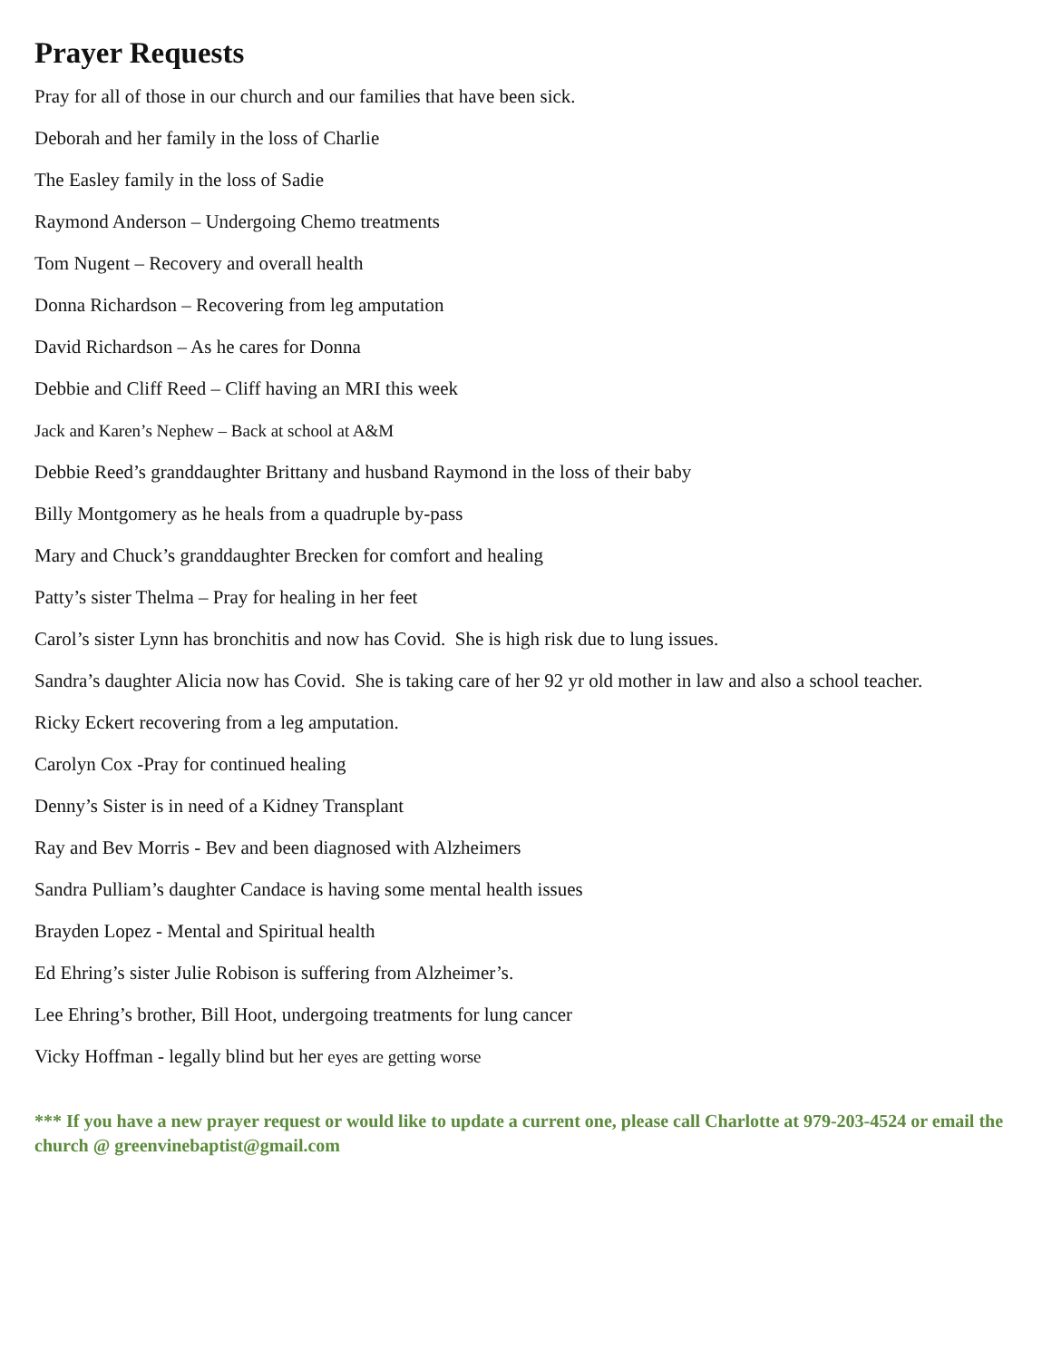Prayer Requests
Pray for all of those in our church and our families that have been sick.
Deborah and her family in the loss of Charlie
The Easley family in the loss of Sadie
Raymond Anderson – Undergoing Chemo treatments
Tom Nugent – Recovery and overall health
Donna Richardson – Recovering from leg amputation
David Richardson – As he cares for Donna
Debbie and Cliff Reed – Cliff having an MRI this week
Jack and Karen’s Nephew – Back at school at A&M
Debbie Reed’s granddaughter Brittany and husband Raymond in the loss of their baby
Billy Montgomery as he heals from a quadruple by-pass
Mary and Chuck’s granddaughter Brecken for comfort and healing
Patty’s sister Thelma – Pray for healing in her feet
Carol’s sister Lynn has bronchitis and now has Covid. She is high risk due to lung issues.
Sandra’s daughter Alicia now has Covid. She is taking care of her 92 yr old mother in law and also a school teacher.
Ricky Eckert recovering from a leg amputation.
Carolyn Cox -Pray for continued healing
Denny’s Sister is in need of a Kidney Transplant
Ray and Bev Morris - Bev and been diagnosed with Alzheimers
Sandra Pulliam’s daughter Candace is having some mental health issues
Brayden Lopez - Mental and Spiritual health
Ed Ehring’s sister Julie Robison is suffering from Alzheimer’s.
Lee Ehring’s brother, Bill Hoot, undergoing treatments for lung cancer
Vicky Hoffman - legally blind but her eyes are getting worse
*** If you have a new prayer request or would like to update a current one, please call Charlotte at 979-203-4524 or email the church @ greenvinebaptist@gmail.com